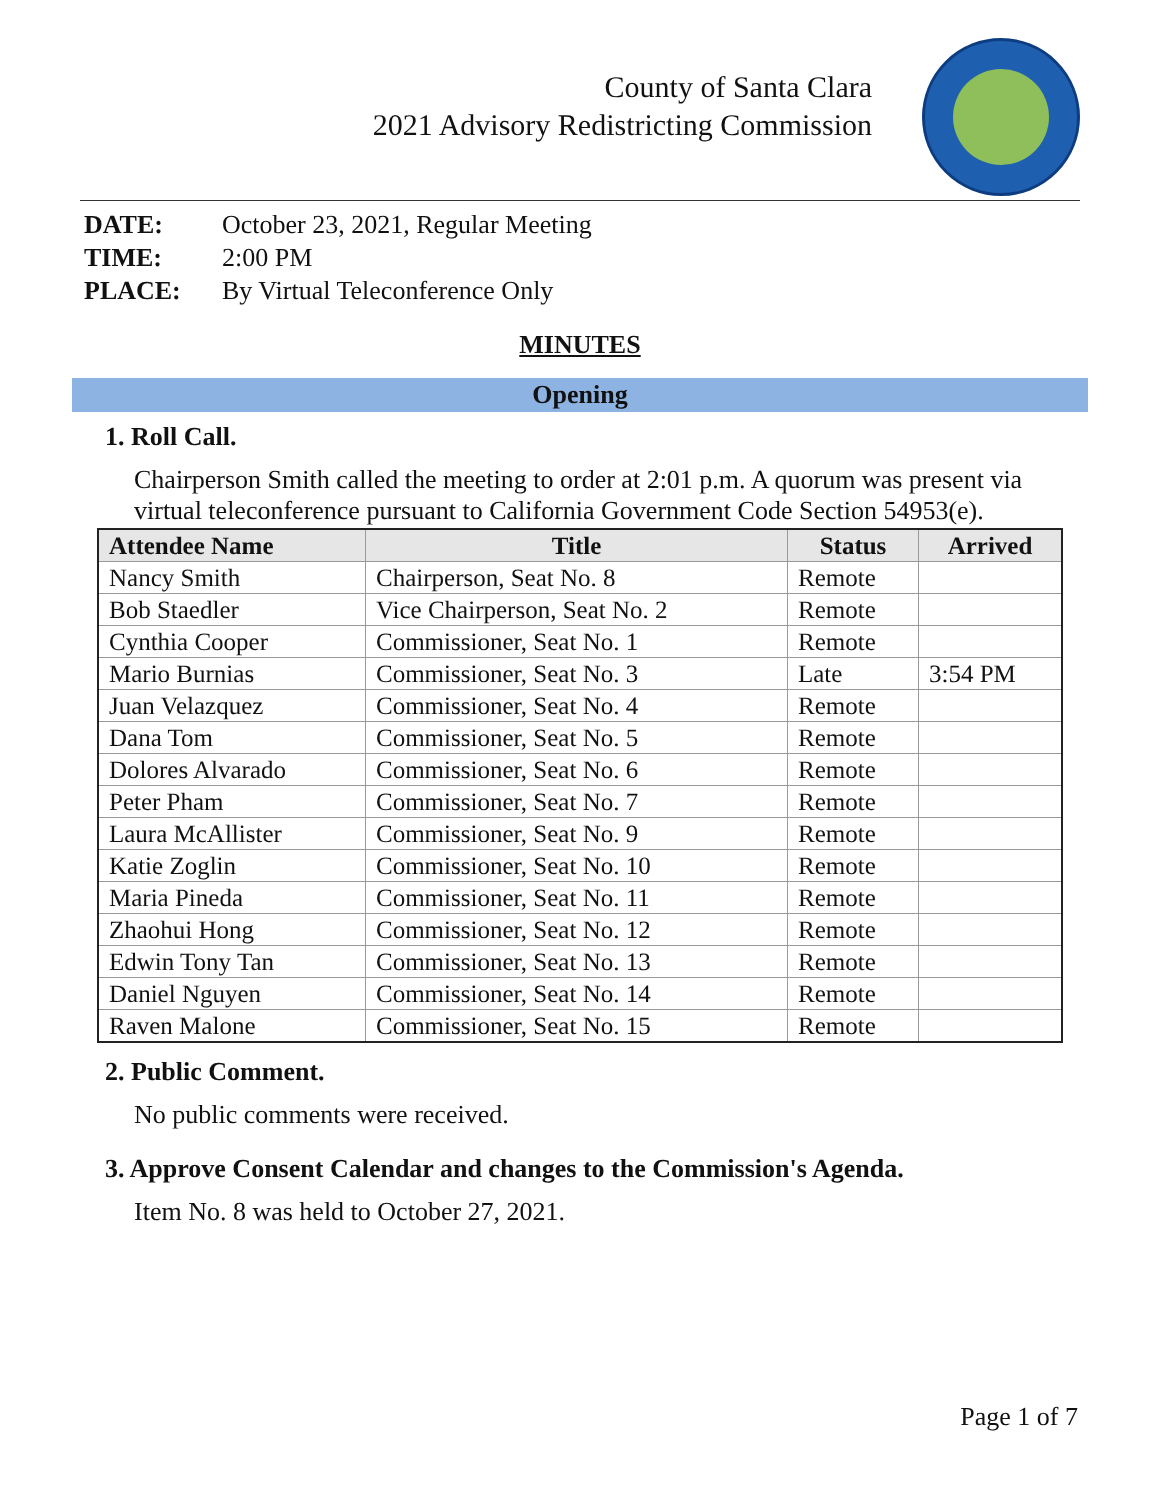County of Santa Clara
2021 Advisory Redistricting Commission
| DATE: | October 23, 2021, Regular Meeting |
| TIME: | 2:00 PM |
| PLACE: | By Virtual Teleconference Only |
MINUTES
Opening
1. Roll Call.
Chairperson Smith called the meeting to order at 2:01 p.m. A quorum was present via virtual teleconference pursuant to California Government Code Section 54953(e).
| Attendee Name | Title | Status | Arrived |
| --- | --- | --- | --- |
| Nancy Smith | Chairperson, Seat No. 8 | Remote | |
| Bob Staedler | Vice Chairperson, Seat No. 2 | Remote | |
| Cynthia Cooper | Commissioner, Seat No. 1 | Remote | |
| Mario Burnias | Commissioner, Seat No. 3 | Late | 3:54 PM |
| Juan Velazquez | Commissioner, Seat No. 4 | Remote | |
| Dana Tom | Commissioner, Seat No. 5 | Remote | |
| Dolores Alvarado | Commissioner, Seat No. 6 | Remote | |
| Peter Pham | Commissioner, Seat No. 7 | Remote | |
| Laura McAllister | Commissioner, Seat No. 9 | Remote | |
| Katie Zoglin | Commissioner, Seat No. 10 | Remote | |
| Maria Pineda | Commissioner, Seat No. 11 | Remote | |
| Zhaohui Hong | Commissioner, Seat No. 12 | Remote | |
| Edwin Tony Tan | Commissioner, Seat No. 13 | Remote | |
| Daniel Nguyen | Commissioner, Seat No. 14 | Remote | |
| Raven Malone | Commissioner, Seat No. 15 | Remote | |
2. Public Comment.
No public comments were received.
3. Approve Consent Calendar and changes to the Commission's Agenda.
Item No. 8 was held to October 27, 2021.
Page 1 of 7